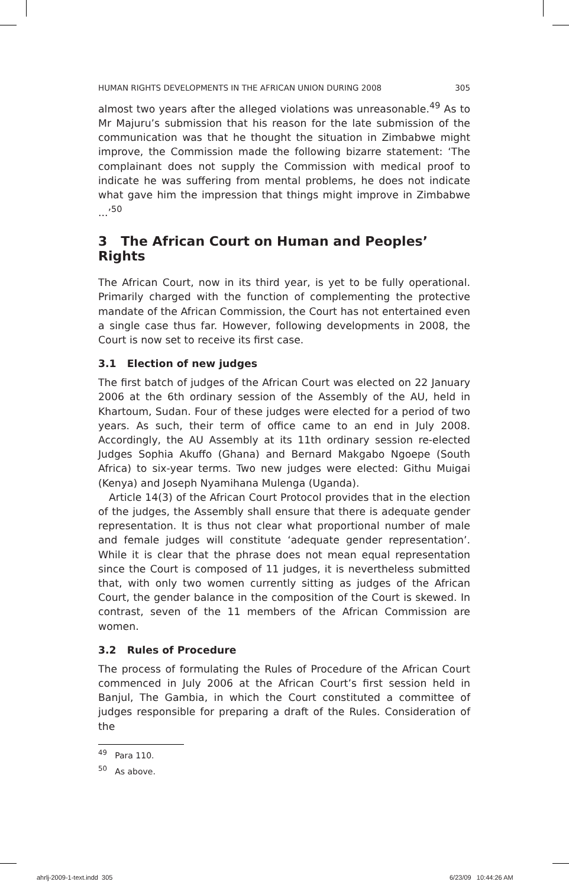HUMAN RIGHTS DEVELOPMENTS IN THE AFRICAN UNION DURING 2008 305
almost two years after the alleged violations was unreasonable.<sup>49</sup> As to Mr Majuru’s submission that his reason for the late submission of the communication was that he thought the situation in Zimbabwe might improve, the Commission made the following bizarre statement: ‘The complainant does not supply the Commission with medical proof to indicate he was suffering from mental problems, he does not indicate what gave him the impression that things might improve in Zimbabwe ...’<sup>50</sup>
3 The African Court on Human and Peoples’ Rights
The African Court, now in its third year, is yet to be fully operational. Primarily charged with the function of complementing the protective mandate of the African Commission, the Court has not entertained even a single case thus far. However, following developments in 2008, the Court is now set to receive its first case.
3.1 Election of new judges
The first batch of judges of the African Court was elected on 22 January 2006 at the 6th ordinary session of the Assembly of the AU, held in Khartoum, Sudan. Four of these judges were elected for a period of two years. As such, their term of office came to an end in July 2008. Accordingly, the AU Assembly at its 11th ordinary session re-elected Judges Sophia Akuffo (Ghana) and Bernard Makgabo Ngoepe (South Africa) to six-year terms. Two new judges were elected: Githu Muigai (Kenya) and Joseph Nyamihana Mulenga (Uganda).
Article 14(3) of the African Court Protocol provides that in the election of the judges, the Assembly shall ensure that there is adequate gender representation. It is thus not clear what proportional number of male and female judges will constitute ‘adequate gender representation’. While it is clear that the phrase does not mean equal representation since the Court is composed of 11 judges, it is nevertheless submitted that, with only two women currently sitting as judges of the African Court, the gender balance in the composition of the Court is skewed. In contrast, seven of the 11 members of the African Commission are women.
3.2 Rules of Procedure
The process of formulating the Rules of Procedure of the African Court commenced in July 2006 at the African Court’s first session held in Banjul, The Gambia, in which the Court constituted a committee of judges responsible for preparing a draft of the Rules. Consideration of the
<sup>49</sup> Para 110.
<sup>50</sup> As above.
ahrlj-2009-1-text.indd 305 6/23/09 10:44:26 AM